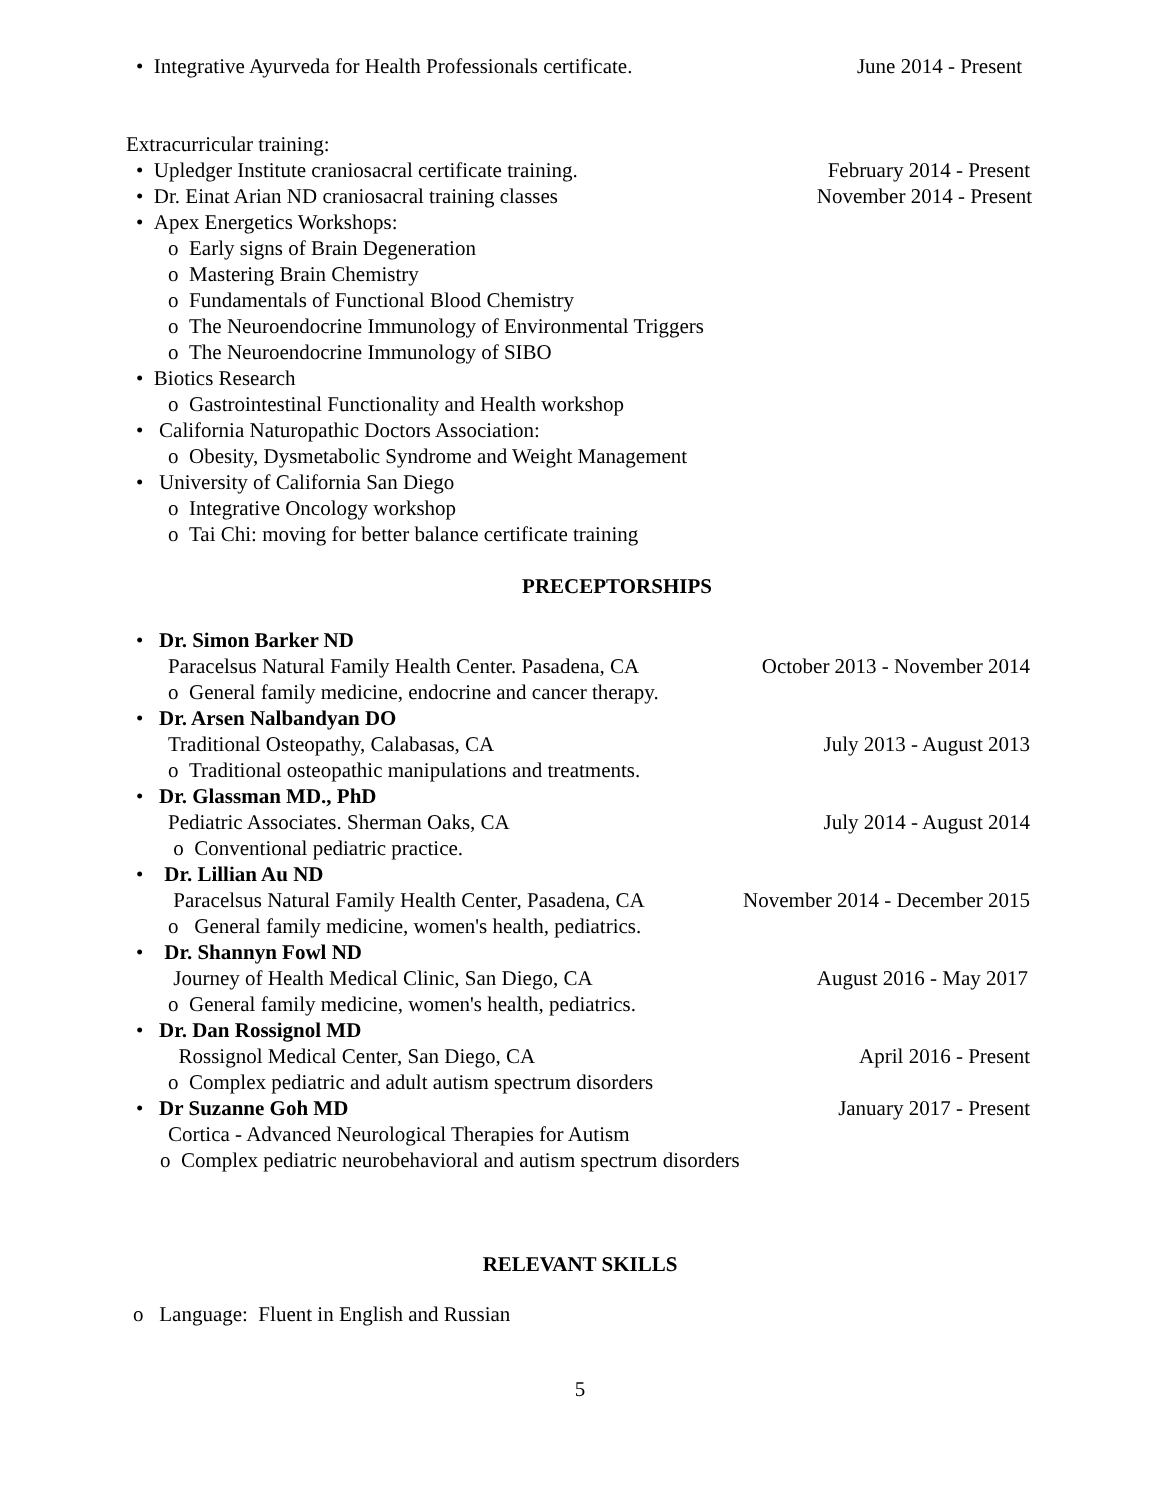• Integrative Ayurveda for Health Professionals certificate. June 2014 - Present
Extracurricular training:
• Upledger Institute craniosacral certificate training. February 2014 - Present
• Dr. Einat Arian ND craniosacral training classes November 2014 - Present
• Apex Energetics Workshops:
o Early signs of Brain Degeneration
o Mastering Brain Chemistry
o Fundamentals of Functional Blood Chemistry
o The Neuroendocrine Immunology of Environmental Triggers
o The Neuroendocrine Immunology of SIBO
• Biotics Research
o Gastrointestinal Functionality and Health workshop
• California Naturopathic Doctors Association:
o Obesity, Dysmetabolic Syndrome and Weight Management
• University of California San Diego
o Integrative Oncology workshop
o Tai Chi: moving for better balance certificate training
PRECEPTORSHIPS
• Dr. Simon Barker ND
Paracelsus Natural Family Health Center. Pasadena, CA October 2013 - November 2014
o General family medicine, endocrine and cancer therapy.
• Dr. Arsen Nalbandyan DO
Traditional Osteopathy, Calabasas, CA July 2013 - August 2013
o Traditional osteopathic manipulations and treatments.
• Dr. Glassman MD., PhD
Pediatric Associates. Sherman Oaks, CA July 2014 - August 2014
o Conventional pediatric practice.
• Dr. Lillian Au ND
Paracelsus Natural Family Health Center, Pasadena, CA November 2014 - December 2015
o General family medicine, women's health, pediatrics.
• Dr. Shannyn Fowl ND
Journey of Health Medical Clinic, San Diego, CA August 2016 - May 2017
o General family medicine, women's health, pediatrics.
• Dr. Dan Rossignol MD
Rossignol Medical Center, San Diego, CA April 2016 - Present
o Complex pediatric and adult autism spectrum disorders
• Dr Suzanne Goh MD January 2017 - Present
Cortica - Advanced Neurological Therapies for Autism
o Complex pediatric neurobehavioral and autism spectrum disorders
RELEVANT SKILLS
o Language: Fluent in English and Russian
5